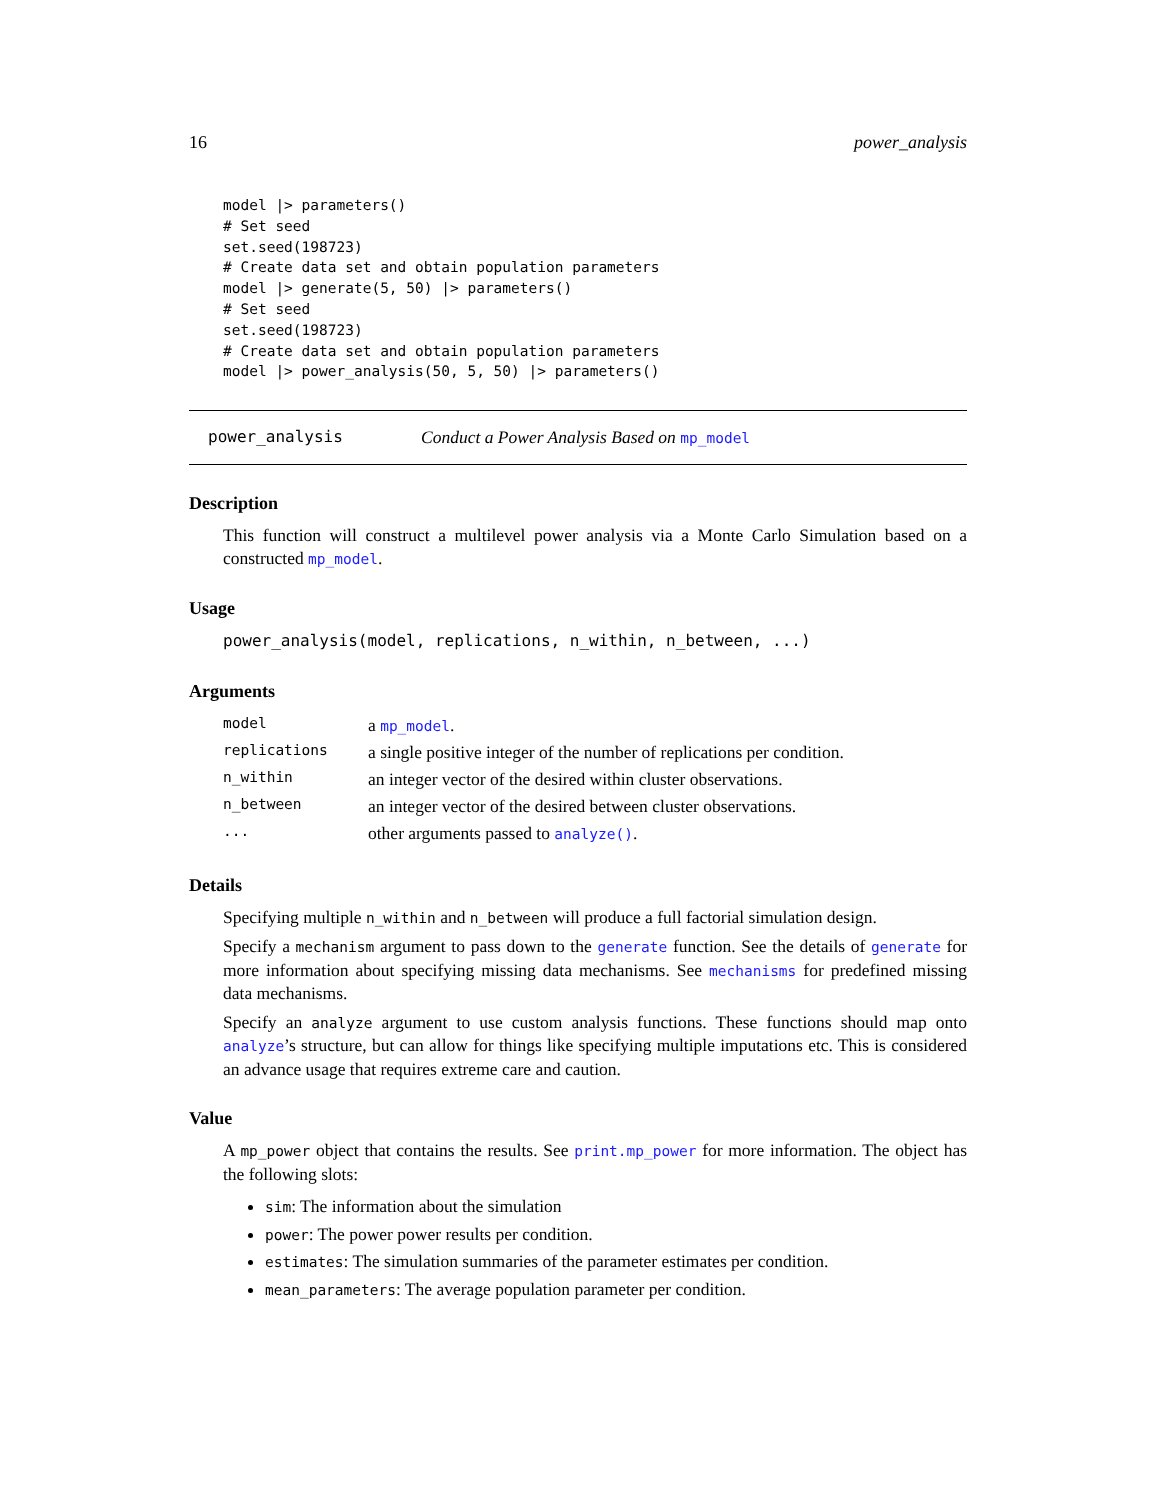16 power_analysis
model |> parameters()
# Set seed
set.seed(198723)
# Create data set and obtain population parameters
model |> generate(5, 50) |> parameters()
# Set seed
set.seed(198723)
# Create data set and obtain population parameters
model |> power_analysis(50, 5, 50) |> parameters()
power_analysis Conduct a Power Analysis Based on mp_model
Description
This function will construct a multilevel power analysis via a Monte Carlo Simulation based on a constructed mp_model.
Usage
power_analysis(model, replications, n_within, n_between, ...)
Arguments
| model | a mp_model . |
| replications | a single positive integer of the number of replications per condition. |
| n_within | an integer vector of the desired within cluster observations. |
| n_between | an integer vector of the desired between cluster observations. |
| ... | other arguments passed to analyze() . |
Details
Specifying multiple n_within and n_between will produce a full factorial simulation design.
Specify a mechanism argument to pass down to the generate function. See the details of generate for more information about specifying missing data mechanisms. See mechanisms for predefined missing data mechanisms.
Specify an analyze argument to use custom analysis functions. These functions should map onto analyze’s structure, but can allow for things like specifying multiple imputations etc. This is considered an advance usage that requires extreme care and caution.
Value
A mp_power object that contains the results. See print.mp_power for more information. The object has the following slots:
sim: The information about the simulation
power: The power power results per condition.
estimates: The simulation summaries of the parameter estimates per condition.
mean_parameters: The average population parameter per condition.